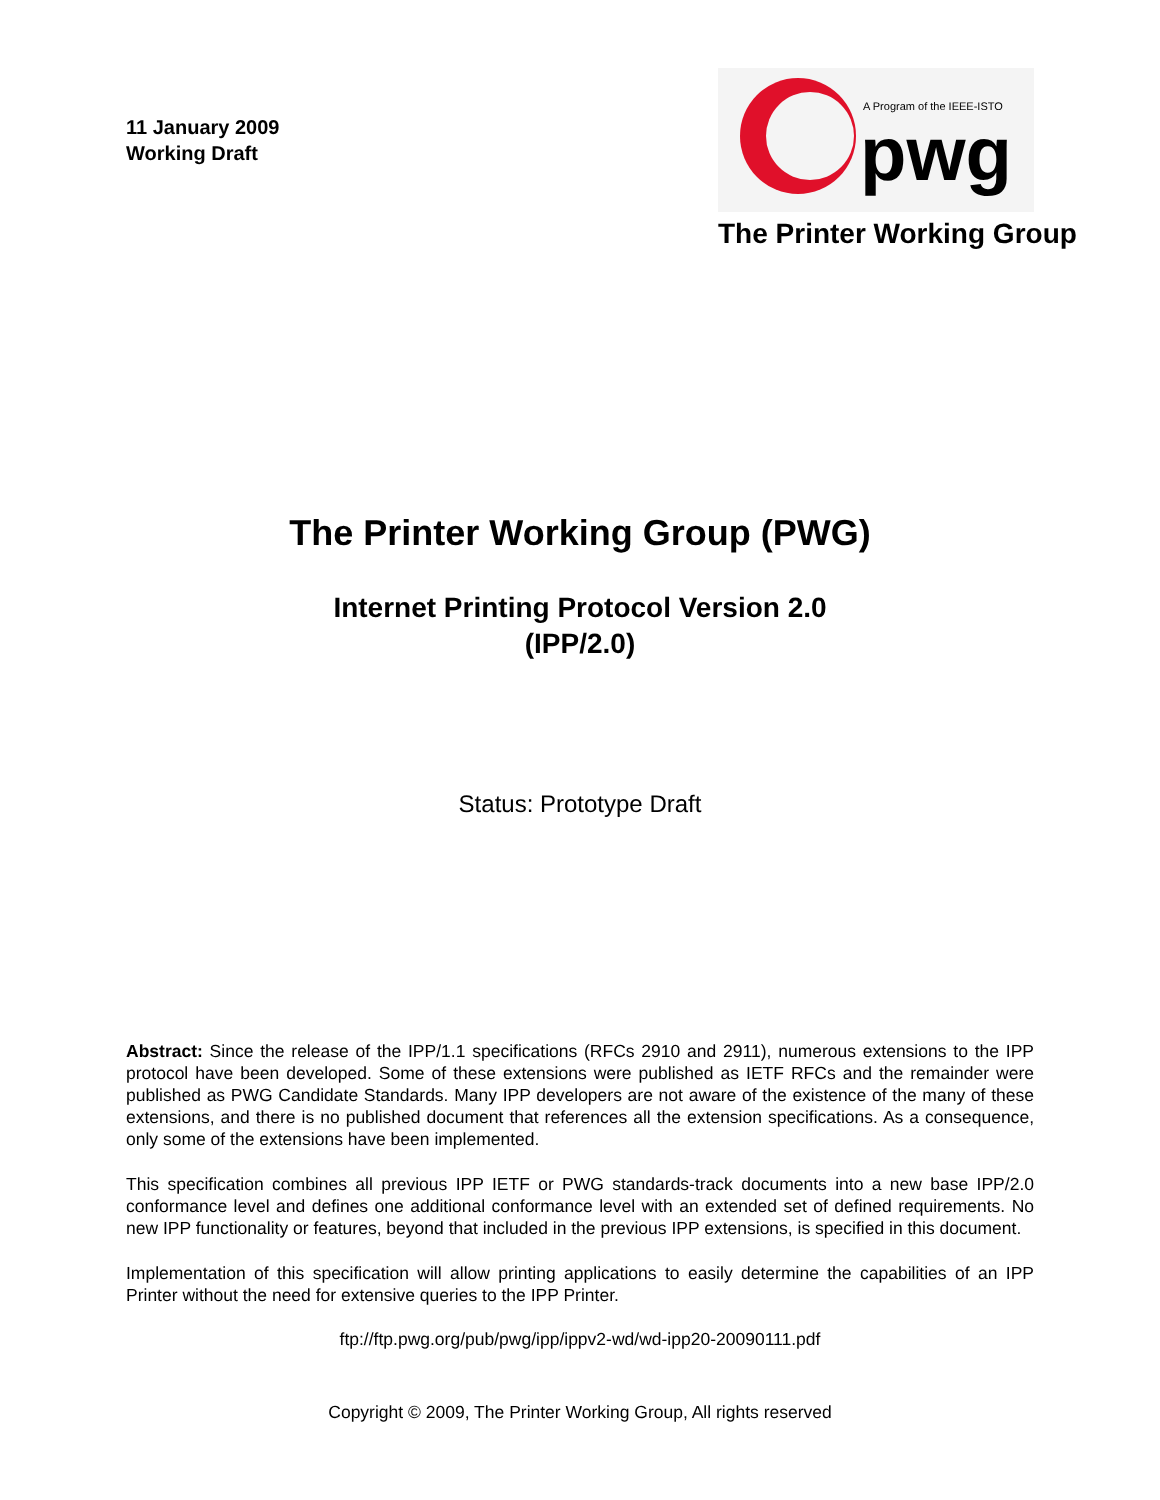11 January 2009
Working Draft
A Program of the IEEE-ISTO
pwg
The Printer Working Group
The Printer Working Group (PWG)
Internet Printing Protocol Version 2.0
(IPP/2.0)
Status: Prototype Draft
Abstract: Since the release of the IPP/1.1 specifications (RFCs 2910 and 2911), numerous extensions to the IPP protocol have been developed. Some of these extensions were published as IETF RFCs and the remainder were published as PWG Candidate Standards. Many IPP developers are not aware of the existence of the many of these extensions, and there is no published document that references all the extension specifications. As a consequence, only some of the extensions have been implemented.
This specification combines all previous IPP IETF or PWG standards-track documents into a new base IPP/2.0 conformance level and defines one additional conformance level with an extended set of defined requirements. No new IPP functionality or features, beyond that included in the previous IPP extensions, is specified in this document.
Implementation of this specification will allow printing applications to easily determine the capabilities of an IPP Printer without the need for extensive queries to the IPP Printer.
ftp://ftp.pwg.org/pub/pwg/ipp/ippv2-wd/wd-ipp20-20090111.pdf
Copyright © 2009, The Printer Working Group, All rights reserved